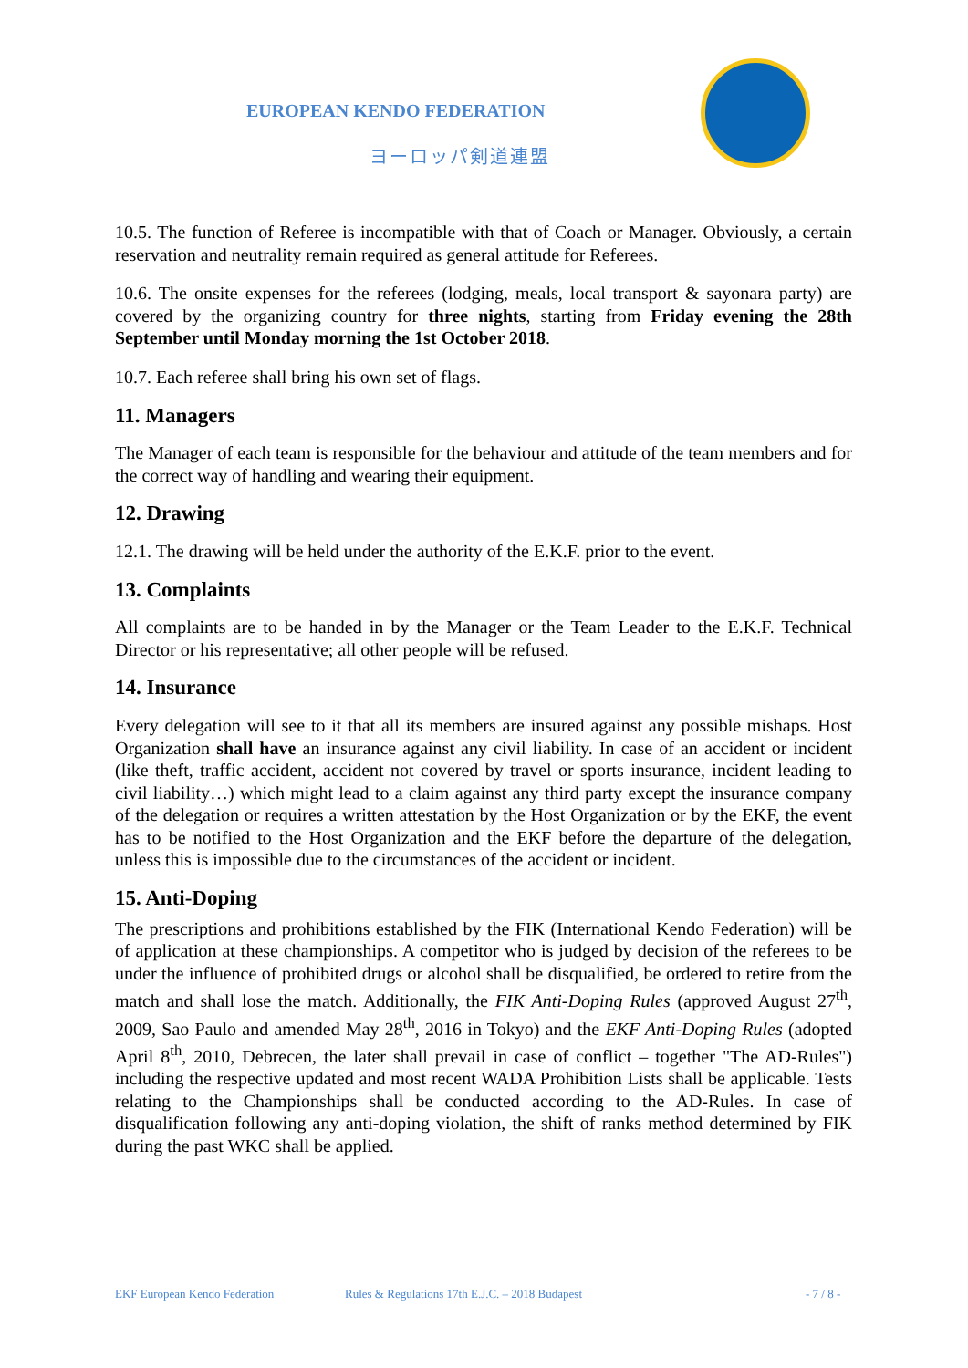EUROPEAN KENDO FEDERATION
ヨーロッパ剣道連盟
10.5. The function of Referee is incompatible with that of Coach or Manager. Obviously, a certain reservation and neutrality remain required as general attitude for Referees.
10.6. The onsite expenses for the referees (lodging, meals, local transport & sayonara party) are covered by the organizing country for three nights, starting from Friday evening the 28th September until Monday morning the 1st October 2018.
10.7. Each referee shall bring his own set of flags.
11. Managers
The Manager of each team is responsible for the behaviour and attitude of the team members and for the correct way of handling and wearing their equipment.
12. Drawing
12.1. The drawing will be held under the authority of the E.K.F. prior to the event.
13. Complaints
All complaints are to be handed in by the Manager or the Team Leader to the E.K.F. Technical Director or his representative; all other people will be refused.
14. Insurance
Every delegation will see to it that all its members are insured against any possible mishaps. Host Organization shall have an insurance against any civil liability. In case of an accident or incident (like theft, traffic accident, accident not covered by travel or sports insurance, incident leading to civil liability…) which might lead to a claim against any third party except the insurance company of the delegation or requires a written attestation by the Host Organization or by the EKF, the event has to be notified to the Host Organization and the EKF before the departure of the delegation, unless this is impossible due to the circumstances of the accident or incident.
15. Anti-Doping
The prescriptions and prohibitions established by the FIK (International Kendo Federation) will be of application at these championships. A competitor who is judged by decision of the referees to be under the influence of prohibited drugs or alcohol shall be disqualified, be ordered to retire from the match and shall lose the match. Additionally, the FIK Anti-Doping Rules (approved August 27<sup>th</sup>, 2009, Sao Paulo and amended May 28<sup>th</sup>, 2016 in Tokyo) and the EKF Anti-Doping Rules (adopted April 8<sup>th</sup>, 2010, Debrecen, the later shall prevail in case of conflict – together "The AD-Rules") including the respective updated and most recent WADA Prohibition Lists shall be applicable. Tests relating to the Championships shall be conducted according to the AD-Rules. In case of disqualification following any anti-doping violation, the shift of ranks method determined by FIK during the past WKC shall be applied.
EKF European Kendo Federation Rules & Regulations 17th E.J.C. – 2018 Budapest - 7 / 8 -